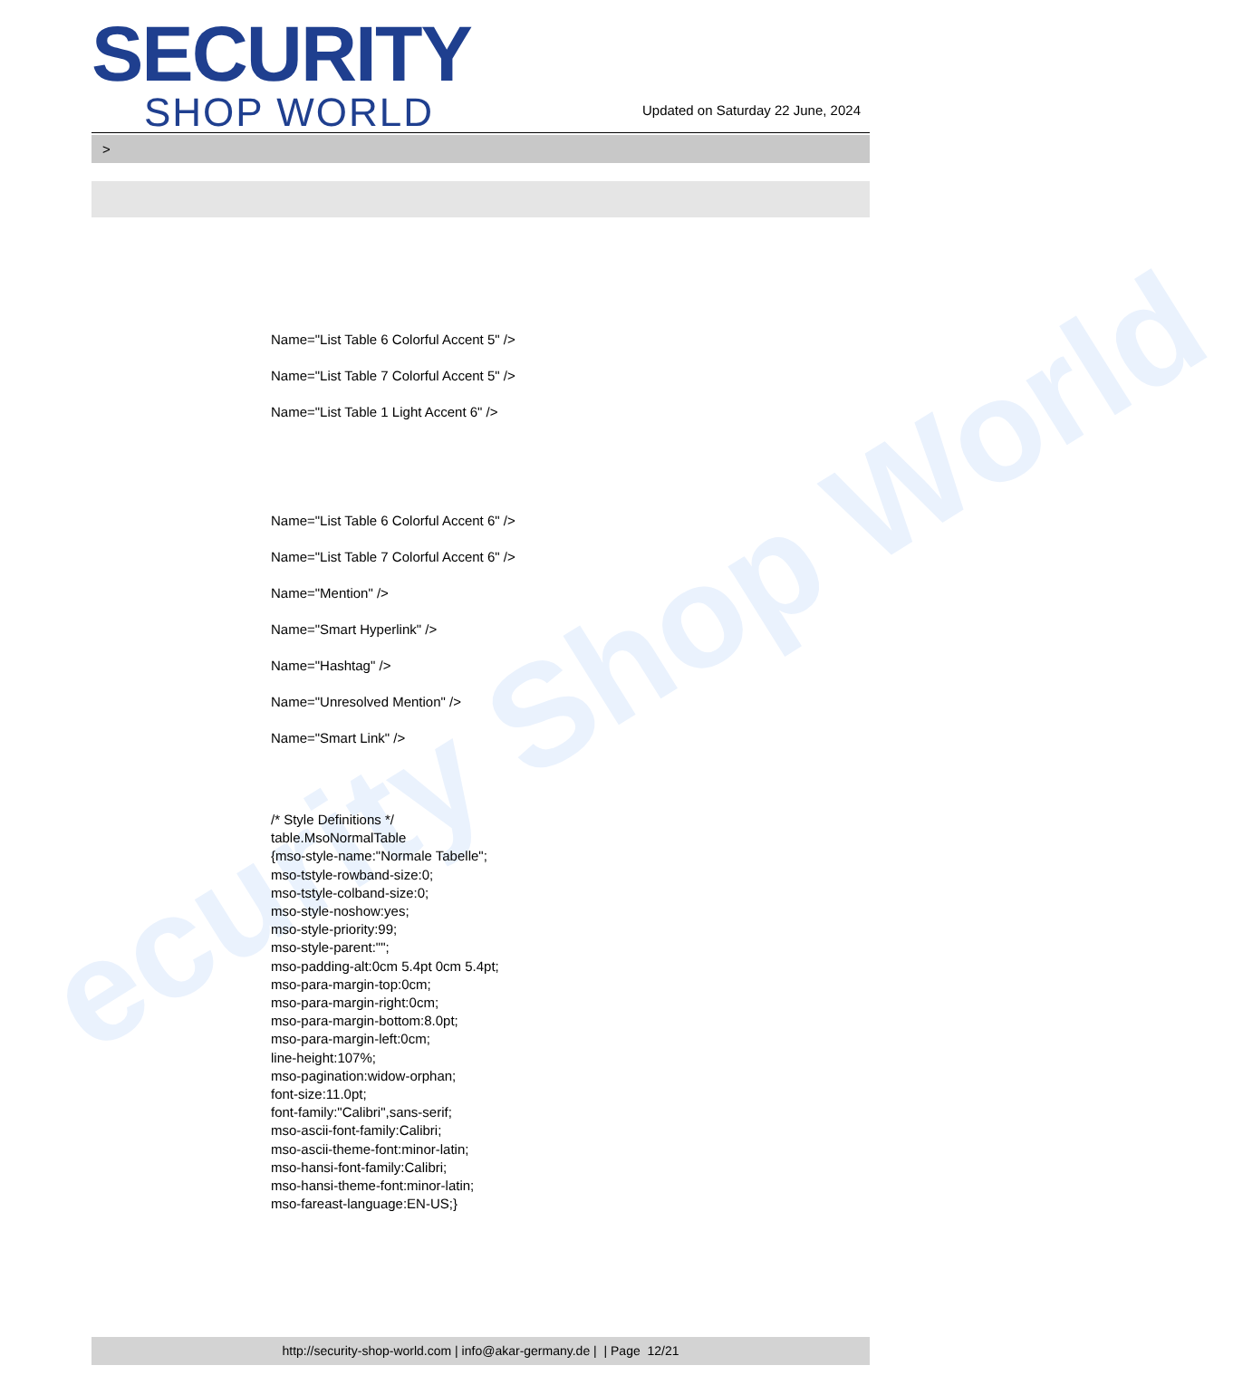ecurity Shop World
SECURITY
SHOP WORLD
Updated on Saturday 22 June, 2024
>
Name="List Table 6 Colorful Accent 5" />
Name="List Table 7 Colorful Accent 5" />
Name="List Table 1 Light Accent 6" />
Name="List Table 6 Colorful Accent 6" />
Name="List Table 7 Colorful Accent 6" />
Name="Mention" />
Name="Smart Hyperlink" />
Name="Hashtag" />
Name="Unresolved Mention" />
Name="Smart Link" />
/* Style Definitions */
table.MsoNormalTable
{mso-style-name:"Normale Tabelle";
mso-tstyle-rowband-size:0;
mso-tstyle-colband-size:0;
mso-style-noshow:yes;
mso-style-priority:99;
mso-style-parent:"";
mso-padding-alt:0cm 5.4pt 0cm 5.4pt;
mso-para-margin-top:0cm;
mso-para-margin-right:0cm;
mso-para-margin-bottom:8.0pt;
mso-para-margin-left:0cm;
line-height:107%;
mso-pagination:widow-orphan;
font-size:11.0pt;
font-family:"Calibri",sans-serif;
mso-ascii-font-family:Calibri;
mso-ascii-theme-font:minor-latin;
mso-hansi-font-family:Calibri;
mso-hansi-theme-font:minor-latin;
mso-fareast-language:EN-US;}
http://security-shop-world.com | info@akar-germany.de | | Page 12/21